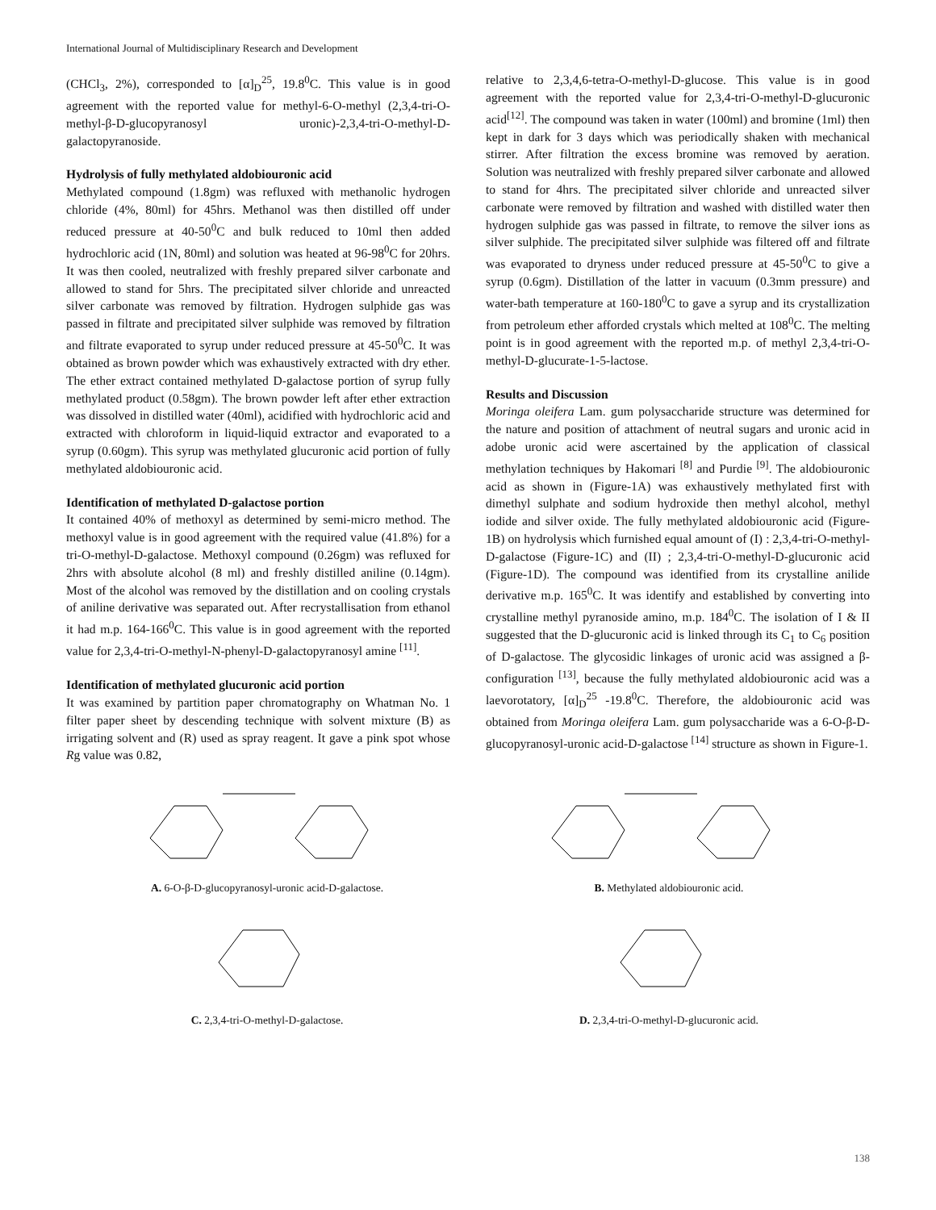International Journal of Multidisciplinary Research and Development
(CHCl<sub>3</sub>, 2%), corresponded to [α]<sub>D</sub><sup>25</sup>, 19.8<sup>0</sup>C. This value is in good agreement with the reported value for methyl-6-O-methyl (2,3,4-tri-O-methyl-β-D-glucopyranosyl uronic)-2,3,4-tri-O-methyl-D-galactopyranoside.
Hydrolysis of fully methylated aldobiouronic acid
Methylated compound (1.8gm) was refluxed with methanolic hydrogen chloride (4%, 80ml) for 45hrs. Methanol was then distilled off under reduced pressure at 40-50<sup>0</sup>C and bulk reduced to 10ml then added hydrochloric acid (1N, 80ml) and solution was heated at 96-98<sup>0</sup>C for 20hrs. It was then cooled, neutralized with freshly prepared silver carbonate and allowed to stand for 5hrs. The precipitated silver chloride and unreacted silver carbonate was removed by filtration. Hydrogen sulphide gas was passed in filtrate and precipitated silver sulphide was removed by filtration and filtrate evaporated to syrup under reduced pressure at 45-50<sup>0</sup>C. It was obtained as brown powder which was exhaustively extracted with dry ether. The ether extract contained methylated D-galactose portion of syrup fully methylated product (0.58gm). The brown powder left after ether extraction was dissolved in distilled water (40ml), acidified with hydrochloric acid and extracted with chloroform in liquid-liquid extractor and evaporated to a syrup (0.60gm). This syrup was methylated glucuronic acid portion of fully methylated aldobiouronic acid.
Identification of methylated D-galactose portion
It contained 40% of methoxyl as determined by semi-micro method. The methoxyl value is in good agreement with the required value (41.8%) for a tri-O-methyl-D-galactose. Methoxyl compound (0.26gm) was refluxed for 2hrs with absolute alcohol (8 ml) and freshly distilled aniline (0.14gm). Most of the alcohol was removed by the distillation and on cooling crystals of aniline derivative was separated out. After recrystallisation from ethanol it had m.p. 164-166<sup>0</sup>C. This value is in good agreement with the reported value for 2,3,4-tri-O-methyl-N-phenyl-D-galactopyranosyl amine <sup>[11]</sup>.
Identification of methylated glucuronic acid portion
It was examined by partition paper chromatography on Whatman No. 1 filter paper sheet by descending technique with solvent mixture (B) as irrigating solvent and (R) used as spray reagent. It gave a pink spot whose Rg value was 0.82,
relative to 2,3,4,6-tetra-O-methyl-D-glucose. This value is in good agreement with the reported value for 2,3,4-tri-O-methyl-D-glucuronic acid<sup>[12]</sup>. The compound was taken in water (100ml) and bromine (1ml) then kept in dark for 3 days which was periodically shaken with mechanical stirrer. After filtration the excess bromine was removed by aeration. Solution was neutralized with freshly prepared silver carbonate and allowed to stand for 4hrs. The precipitated silver chloride and unreacted silver carbonate were removed by filtration and washed with distilled water then hydrogen sulphide gas was passed in filtrate, to remove the silver ions as silver sulphide. The precipitated silver sulphide was filtered off and filtrate was evaporated to dryness under reduced pressure at 45-50<sup>0</sup>C to give a syrup (0.6gm). Distillation of the latter in vacuum (0.3mm pressure) and water-bath temperature at 160-180<sup>0</sup>C to gave a syrup and its crystallization from petroleum ether afforded crystals which melted at 108<sup>0</sup>C. The melting point is in good agreement with the reported m.p. of methyl 2,3,4-tri-O-methyl-D-glucurate-1-5-lactose.
Results and Discussion
Moringa oleifera Lam. gum polysaccharide structure was determined for the nature and position of attachment of neutral sugars and uronic acid in adobe uronic acid were ascertained by the application of classical methylation techniques by Hakomari <sup>[8]</sup> and Purdie <sup>[9]</sup>. The aldobiouronic acid as shown in (Figure-1A) was exhaustively methylated first with dimethyl sulphate and sodium hydroxide then methyl alcohol, methyl iodide and silver oxide. The fully methylated aldobiouronic acid (Figure-1B) on hydrolysis which furnished equal amount of (I) : 2,3,4-tri-O-methyl-D-galactose (Figure-1C) and (II) ; 2,3,4-tri-O-methyl-D-glucuronic acid (Figure-1D). The compound was identified from its crystalline anilide derivative m.p. 165<sup>0</sup>C. It was identify and established by converting into crystalline methyl pyranoside amino, m.p. 184<sup>0</sup>C. The isolation of I & II suggested that the D-glucuronic acid is linked through its C<sub>1</sub> to C<sub>6</sub> position of D-galactose. The glycosidic linkages of uronic acid was assigned a β-configuration <sup>[13]</sup>, because the fully methylated aldobiouronic acid was a laevorotatory, [α]<sub>D</sub><sup>25</sup> -19.8<sup>0</sup>C. Therefore, the aldobiouronic acid was obtained from Moringa oleifera Lam. gum polysaccharide was a 6-O-β-D-glucopyranosyl-uronic acid-D-galactose <sup>[14]</sup> structure as shown in Figure-1.
A. 6-O-β-D-glucopyranosyl-uronic acid-D-galactose.
B. Methylated aldobiouronic acid.
C. 2,3,4-tri-O-methyl-D-galactose.
D. 2,3,4-tri-O-methyl-D-glucuronic acid.
138